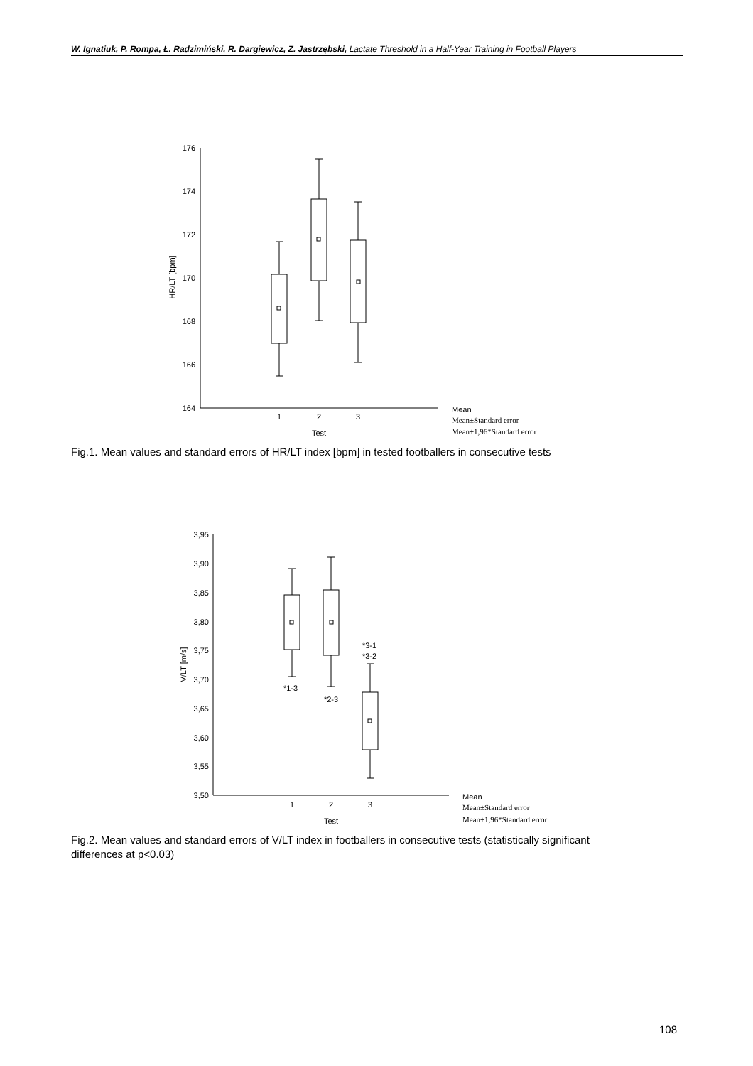W. Ignatiuk, P. Rompa, Ł. Radzimiński, R. Dargiewicz, Z. Jastrzębski, Lactate Threshold in a Half-Year Training in Football Players
176
174
172
170
168
166
164
HR/LT [bpm]
1
2
3
Test
Mean
Mean±Standard error
Mean±1,96*Standard error
Fig.1. Mean values and standard errors of HR/LT index [bpm] in tested footballers in consecutive tests
3,95
3,90
3,85
3,80
3,75
3,70
3,65
3,60
3,55
3,50
V/LT [m/s]
*1-3
*2-3
*3-1
*3-2
1
2
3
Test
Mean
Mean±Standard error
Mean±1,96*Standard error
Fig.2. Mean values and standard errors of V/LT index in footballers in consecutive tests (statistically significant differences at p<0.03)
108